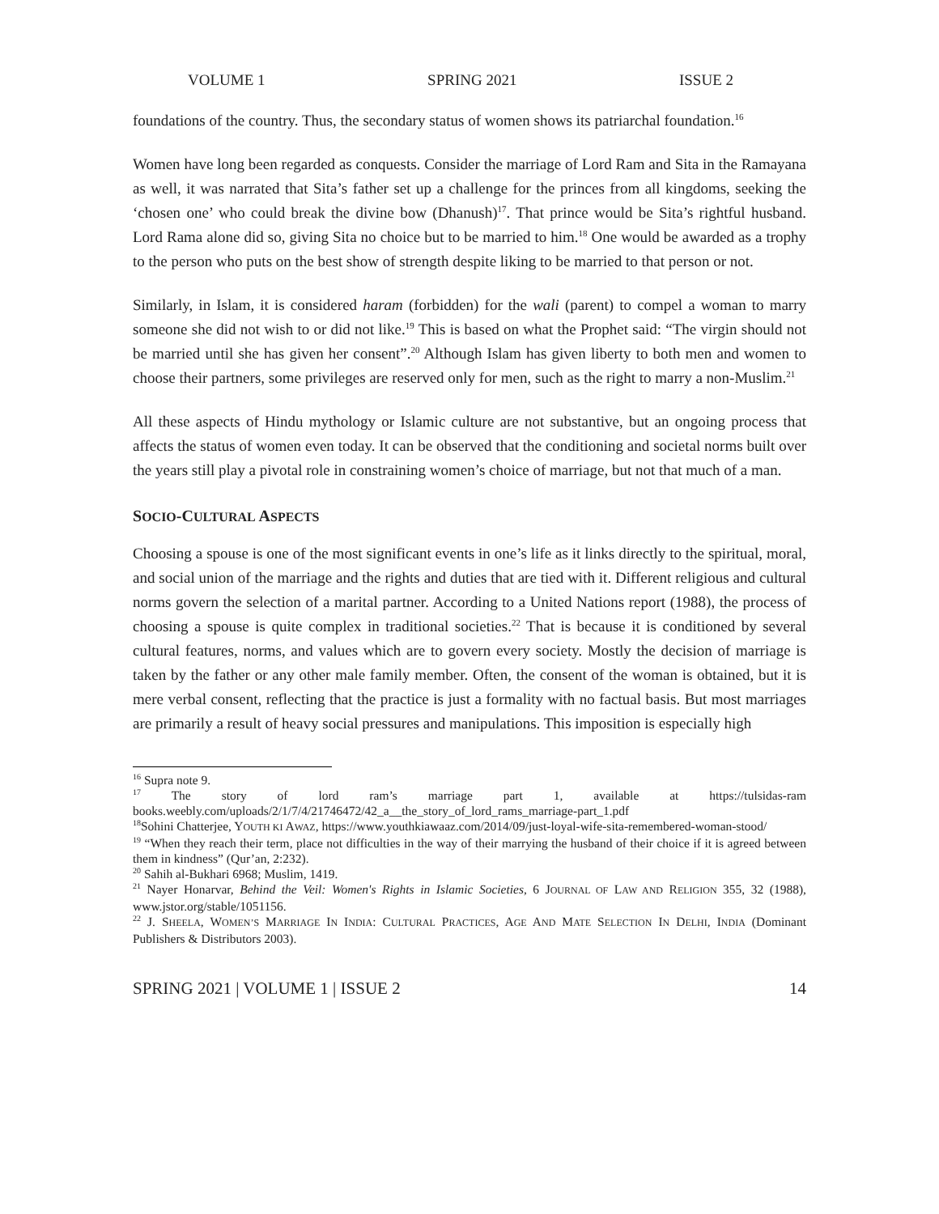VOLUME 1 SPRING 2021 ISSUE 2
foundations of the country. Thus, the secondary status of women shows its patriarchal foundation.<sup>16</sup>
Women have long been regarded as conquests. Consider the marriage of Lord Ram and Sita in the Ramayana as well, it was narrated that Sita’s father set up a challenge for the princes from all kingdoms, seeking the ‘chosen one’ who could break the divine bow (Dhanush)<sup>17</sup>. That prince would be Sita’s rightful husband. Lord Rama alone did so, giving Sita no choice but to be married to him.<sup>18</sup> One would be awarded as a trophy to the person who puts on the best show of strength despite liking to be married to that person or not.
Similarly, in Islam, it is considered haram (forbidden) for the wali (parent) to compel a woman to marry someone she did not wish to or did not like.<sup>19</sup> This is based on what the Prophet said: “The virgin should not be married until she has given her consent”.<sup>20</sup> Although Islam has given liberty to both men and women to choose their partners, some privileges are reserved only for men, such as the right to marry a non-Muslim.<sup>21</sup>
All these aspects of Hindu mythology or Islamic culture are not substantive, but an ongoing process that affects the status of women even today. It can be observed that the conditioning and societal norms built over the years still play a pivotal role in constraining women’s choice of marriage, but not that much of a man.
SOCIO-CULTURAL ASPECTS
Choosing a spouse is one of the most significant events in one’s life as it links directly to the spiritual, moral, and social union of the marriage and the rights and duties that are tied with it. Different religious and cultural norms govern the selection of a marital partner. According to a United Nations report (1988), the process of choosing a spouse is quite complex in traditional societies.<sup>22</sup> That is because it is conditioned by several cultural features, norms, and values which are to govern every society. Mostly the decision of marriage is taken by the father or any other male family member. Often, the consent of the woman is obtained, but it is mere verbal consent, reflecting that the practice is just a formality with no factual basis. But most marriages are primarily a result of heavy social pressures and manipulations. This imposition is especially high
<sup>16</sup> Supra note 9.
<sup>17</sup> The story of lord ram’s marriage part 1, available at https://tulsidas-ram books.weebly.com/uploads/2/1/7/4/21746472/42_a__the_story_of_lord_rams_marriage-part_1.pdf
<sup>18</sup> Sohini Chatterjee, YOUTH KI AWAZ, https://www.youthkiawaaz.com/2014/09/just-loyal-wife-sita-remembered-woman-stood/
<sup>19</sup> “When they reach their term, place not difficulties in the way of their marrying the husband of their choice if it is agreed between them in kindness” (Qur’an, 2:232).
<sup>20</sup> Sahih al-Bukhari 6968; Muslim, 1419.
<sup>21</sup> Nayer Honarvar, Behind the Veil: Women's Rights in Islamic Societies, 6 JOURNAL OF LAW AND RELIGION 355, 32 (1988), www.jstor.org/stable/1051156.
<sup>22</sup> J. SHEELA, WOMEN’S MARRIAGE IN INDIA: CULTURAL PRACTICES, AGE AND MATE SELECTION IN DELHI, INDIA (Dominant Publishers & Distributors 2003).
SPRING 2021 | VOLUME 1 | ISSUE 2 14